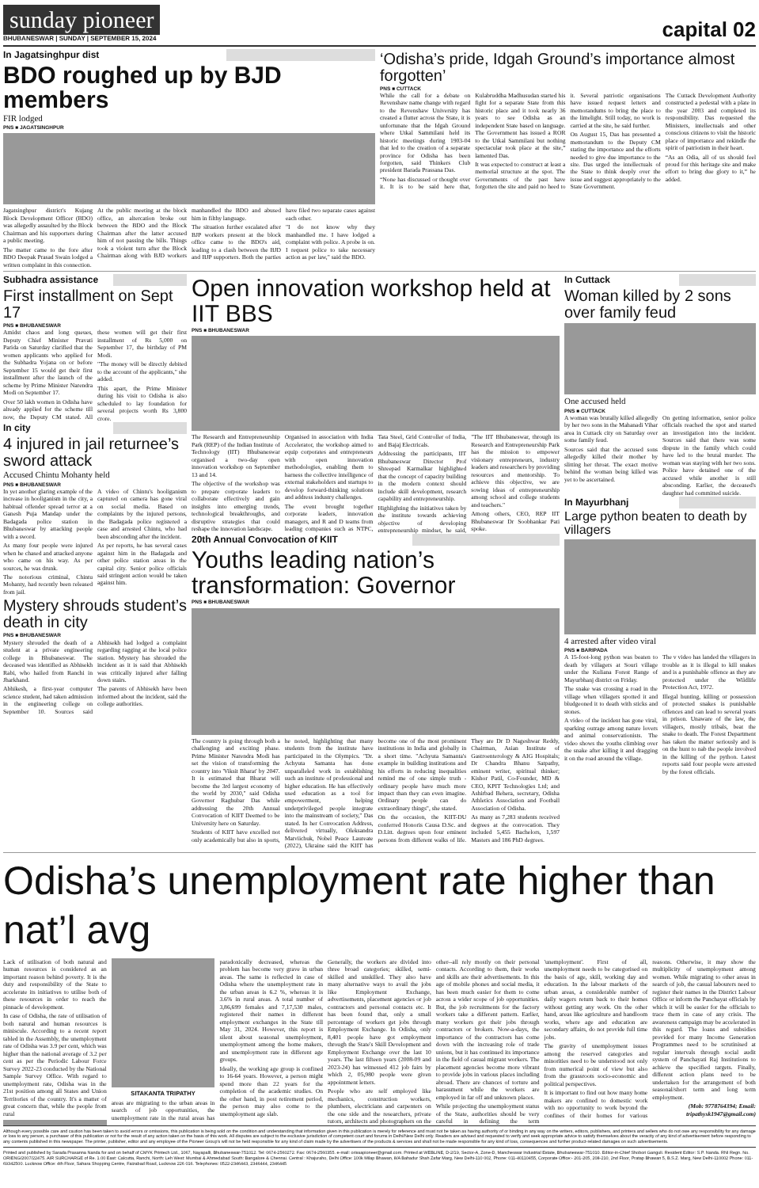sunday pioneer
BHUBANESWAR | SUNDAY | SEPTEMBER 15, 2024
capital 02
In Jagatsinghpur dist
BDO roughed up by BJD members
FIR lodged
PNS ■ JAGATSINGHPUR
Jagatsinghpur district's Kujang Block Development Officer (BDO) was allegedly assaulted by the Block Chairman and his supporters during a public meeting.
The matter came to the fore after BDO Deepak Prasad Swain lodged a written complaint in this connection.
At the public meeting at the block office, an altercation broke out between the BDO and the Block Chairman after the latter accused him of not passing the bills. Things took a violent turn after the Block Chairman along with BJD workers manhandled the BDO and abused him in filthy language.
The situation further escalated after BJP workers present at the block office came to the BDO's aid, leading to a clash between the BJD and BJP supporters. Both the parties have filed two separate cases against each other.
"I do not know why they manhandled me. I have lodged a complaint with police. A probe is on. I request police to take necessary action as per law," said the BDO.
‘Odisha’s pride, Idgah Ground’s importance almost forgotten’
PNS ■ CUTTACK
While the call for a debate on Revenshaw name change with regard to the Revenshaw University has created a flutter across the State, it is unfortunate that the Idgah Ground where Utkal Sammilani held its historic meetings during 1903-04 that led to the creation of a separate province for Odisha has been forgotten, said Thinkers Club president Barada Prassana Das.
“None has discussed or thought over it. It is to be said here that, Kulabruddha Madhusudan started his fight for a separate State from this historic place and it took nearly 36 years to see Odisha as an independent State based on language. The Government has issued a ROR to the Utkal Sammilani but nothing spectacular took place at the site,” lamented Das.
It was expected to construct at least a memorial structure at the spot. The Governments of the past have forgotten the site and paid no heed to it. Several patriotic organisations have issued request letters and memorandums to bring the place to the limelight. Still today, no work is carried at the site, he said further.
On August 15, Das has presented a memorandum to the Deputy CM stating the importance and the efforts needed to give due importance to the site. Das urged the intellectuals of the State to think deeply over the issue and suggest appropriately to the State Government.
The Cuttack Development Authority constructed a pedestal with a plate in the year 2003 and completed its responsibility. Das requested the Ministers, intellectuals and other conscious citizens to visit the historic place of importance and rekindle the spirit of patriotism in their heart.
“As an Odia, all of us should feel proud for this heritage site and make effort to bring due glory to it,” he added.
Subhadra assistance
First installment on Sept 17
PNS ■ BHUBANESWAR
Amidst chaos and long queues, Deputy Chief Minister Pravati Parida on Saturday clarified that the women applicants who applied for the Subhadra Yojana on or before September 15 would get their first installment after the launch of the scheme by Prime Minister Narendra Modi on September 17.
Over 50 lakh women in Odisha have already applied for the scheme till now, the Deputy CM stated. All these women will get their first installment of Rs 5,000 on September 17, the birthday of PM Modi.
"The money will be directly debited to the account of the applicants," she added.
This apart, the Prime Minister during his visit to Odisha is also scheduled to lay foundation for several projects worth Rs 3,800 crore.
In city
4 injured in jail returnee’s sword attack
Accused Chintu Mohanty held
PNS ■ BHUBANESWAR
In yet another glaring example of the increase in hooliganism in the city, a habitual offender spread terror at a Ganesh Puja Mandap under the Badagada police station in Bhubaneswar by attacking people with a sword.
As many four people were injured when he chased and attacked anyone who came on his way. As per sources, he was drunk.
The notorious criminal, Chintu Mohanty, had recently been released from jail.
A video of Chintu's hooliganism captured on camera has gone viral on social media. Based on complaints by the injured persons, the Badagada police registered a case and arrested Chintu, who had been absconding after the incident.
As per reports, he has several cases against him in the Badagada and other police station areas in the capital city. Senior police officials said stringent action would be taken against him.
Mystery shrouds student’s death in city
PNS ■ BHUBANESWAR
Mystery shrouded the death of a student at a private engineering college in Bhubaneswar. The deceased was identified as Abhisekh Rabi, who hailed from Ranchi in Jharkhand.
Abhikesh, a first-year computer science student, had taken admission in the engineering college on September 10. Sources said Abhisekh had lodged a complaint regarding ragging at the local police station. Mystery has shrouded the incident as it is said that Abhisekh was critically injured after falling down stairs.
The parents of Abhisekh have been informed about the incident, said the college authorities.
Open innovation workshop held at IIT BBS
PNS ■ BHUBANESWAR
The Research and Entrepreneurship Park (REP) of the Indian Institute of Technology (IIT) Bhubaneswar organised a two-day open innovation workshop on September 13 and 14.
The objective of the workshop was to prepare corporate leaders to collaborate effectively and gain insights into emerging trends, technological breakthroughs, and disruptive strategies that could reshape the innovation landscape.
Organised in association with India Accelerator, the workshop aimed to equip corporates and entrepreneurs with open innovation methodologies, enabling them to harness the collective intelligence of external stakeholders and startups to develop forward-thinking solutions and address industry challenges.
The event brought together corporate leaders, innovation managers, and R and D teams from leading companies such as NTPC, Tata Steel, Grid Controller of India, and Bajaj Electricals.
Addressing the participants, IIT Bhubaneswar Director Prof Shreepad Karmalkar highlighted that the concept of capacity building in the modern context should include skill development, research capability and entrepreneurship.
Highlighting the initiatives taken by the institute towards achieving objective of developing entrepreneurship mindset, he said, "The IIT Bhubaneswar, through its Research and Entrepreneurship Park has the mission to empower visionary entrepreneurs, industry leaders and researchers by providing resources and mentorship. To achieve this objective, we are sowing ideas of entrepreneurship among school and college students and teachers."
Among others, CEO, REP IIT Bhubaneswar Dr Soobhankar Pati spoke.
20th Annual Convocation of KIIT
Youths leading nation’s transformation: Governor
PNS ■ BHUBANESWAR
The country is going through both a challenging and exciting phase. Prime Minister Narendra Modi has set the vision of transforming the country into 'Viksit Bharat' by 2047. It is estimated that Bharat will become the 3rd largest economy of the world by 2030," said Odisha Governor Raghubar Das while addressing the 20th Annual Convocation of KIIT Deemed to be University here on Saturday.
Students of KIIT have excelled not only academically but also in sports, he noted, highlighting that many students from the institute have participated in the Olympics. "Dr. Achyuta Samanta has done unparalleled work in establishing such an institute of professional and higher education. He has effectively used education as a tool for empowerment, helping underprivileged people integrate into the mainstream of society," Das stated. In her Convocation Address, delivered virtually, Oleksandra Matviichuk, Nobel Peace Laureate (2022), Ukraine said the KIIT has become one of the most prominent institutions in India and globally in a short time. "Achyuta Samanta's example in building institutions and his efforts in reducing inequalities remind me of one simple truth - ordinary people have much more impact than they can even imagine. Ordinary people can do extraordinary things", she stated.
On the occasion, the KIIT-DU conferred Honoris Causa D.Sc. and D.Litt. degrees upon four eminent persons from different walks of life. They are Dr D Nageshwar Reddy, Chairman, Asian Institute of Gastroenterology & AIG Hospitals; Dr Chandra Bhanu Satpathy, eminent writer, spiritual thinker; Kishor Patil, Co-Founder, MD & CEO, KPIT Technologies Ltd; and Ashirbad Behera, secretary, Odisha Athletics Association and Football Association of Odisha.
As many as 7,283 students received degrees at the convocation. They included 5,455 Bachelors, 1,597 Masters and 186 PhD degrees.
In Cuttack
Woman killed by 2 sons over family feud
One accused held
PNS ■ CUTTACK
A woman was brutally killed allegedly by her two sons in the Mahanadi Vihar area in Cuttack city on Saturday over some family feud.
Sources said that the accused sons allegedly killed their mother by slitting her throat. The exact motive behind the woman being killed was yet to be ascertained.
On getting information, senior police officials reached the spot and started an investigation into the incident. Sources said that there was some dispute in the family which could have led to the brutal murder. The woman was staying with her two sons. Police have detained one of the accused while another is still absconding. Earlier, the deceased's daughter had committed suicide.
In Mayurbhanj
Large python beaten to death by villagers
4 arrested after video viral
PNS ■ BARIPADA
A 15-foot-long python was beaten to death by villagers at Souri village under the Kuliana Forest Range of Mayurbhanj district on Friday.
The snake was crossing a road in the village when villagers spotted it and bludgeoned it to death with sticks and stones.
A video of the incident has gone viral, sparking outrage among nature lovers and animal conservationists. The video shows the youths climbing over the snake after killing it and dragging it on the road around the village.
The v video has landed the villagers in trouble as it is illegal to kill snakes and is a punishable offence as they are protected under the Wildlife Protection Act, 1972.
Illegal hunting, killing or possession of protected snakes is punishable offences and can lead to several years in prison. Unaware of the law, the villagers, mostly tribals, beat the snake to death. The Forest Department has taken the matter seriously and is on the hunt to nab the people involved in the killing of the python. Latest reports said four people were arrested by the forest officials.
Odisha’s unemployment rate higher than nat’l avg
Lack of utilisation of both natural and human resources is considered as an important reason behind poverty. It is the duty and responsibility of the State to accelerate its initiatives to utilise both of these resources in order to reach the pinnacle of development.
In case of Odisha, the rate of utilisation of both natural and human resources is miniscule. According to a recent report tabled in the Assembly, the unemployment rate of Odisha was 3.9 per cent, which was higher than the national average of 3.2 per cent as per the Periodic Labour Force Survey 2022-23 conducted by the National Sample Survey Office. With regard to unemployment rate, Odisha was in the 21st position among all States and Union Territories of the country. It's a matter of great concern that, while the people from rural
SITAKANTA TRIPATHY
areas are migrating to the urban areas in search of job opportunities, the unemployment rate in the rural areas has paradoxically decreased, whereas the problem has become very grave in urban areas. The same is reflected in case of Odisha where the unemployment rate in the urban areas is 6.2 %, whereas it is 3.6% in rural areas. A total number of 3,86,699 females and 7,17,530 males, registered their names in different employment exchanges in the State till May 31, 2024. However, this report is silent about seasonal unemployment, unemployment among the home makers, and unemployment rate in different age groups.
Ideally, the working age group is confined to 16-64 years. However, a person might spend more than 22 years for the completion of the academic studies. On the other hand, in post retirement period, the person may also come to the unemployment age slab.
Generally, the workers are divided into three broad categories; skilled, semi-skilled and unskilled. They also have many alternative ways to avail the jobs like Employment Exchange, advertisements, placement agencies or job contractors and personal contacts etc. It has been found that, only a small percentage of workers get jobs through Employment Exchange. In Odisha, only 8,401 people have got employment through the State's Skill Development and Employment Exchange over the last 10 years. The last fifteen years (2008-09 and 2023-24) has witnessed 412 job fairs by which 2, 05,980 people were given appointment letters.
People who are self employed like mechanics, construction workers, plumbers, electricians and carpenters on the one side and the researchers, private tutors, architects and photographers on the other--all rely mostly on their personal contacts. According to them, their works and skills are their advertisements. In this age of mobile phones and social media, it has been much easier for them to come across a wider scope of job opportunities. But, the job recruitments for the factory workers take a different pattern. Earlier, many workers got their jobs through contractors or brokers. Now-a-days, the importance of the contractors has come down with the increasing role of trade unions, but it has continued its importance in the field of casual migrant workers. The placement agencies become more vibrant to provide jobs in various places including abroad. There are chances of torture and harassment while the workers are employed in far off and unknown places.
While projecting the unemployment status of the State, authorities should be very careful in defining the term 'unemployment'. First of all, unemployment needs to be categorised on the basis of age, skill, working day and education. In the labour markets of the urban areas, a considerable number of daily wagers return back to their homes without getting any work. On the other hand, areas like agriculture and handloom works, where age and education are secondary affairs, do not provide full time jobs.
The gravity of unemployment issues among the reserved categories and minorities need to be understood not only from numerical point of view but also from the grassroots socio-economic and political perspectives.
It is important to find out how many home makers are confined to domestic work with no opportunity to work beyond the confines of their homes for various reasons. Otherwise, it may show the multiplicity of unemployment among women. While migrating to other areas in search of job, the casual labourers need to register their names in the District Labour Office or inform the Panchayat officials by which it will be easier for the officials to trace them in case of any crisis. The awareness campaign may be accelerated in this regard. The loans and subsidies provided for many Income Generation Programmes need to be scrutinised at regular intervals through social audit system of Panchayati Raj Institutions to achieve the specified targets. Finally, different action plans need to be undertaken for the arrangement of both seasonal/short term and long term employment.
(Mob: 9778764394; Email: tripathysk1947@gmail.com)
Although every possible care and caution has been taken to avoid errors or omissions, this publication is being sold on the condition and understanding that information given in this publication is merely for reference and must not be taken as having authority of or binding in any way on the writers, editors, publishers, and printers and sellers who do not owe any responsibility for any damage or loss to any person, a purchaser of this publication or not for the result of any action taken on the basis of this work. All disputes are subject to the exclusive jurisdiction of competent court and forums in Delhi/New Delhi only. Readers are advised and requested to verify and seek appropriate advice to satisfy themselves about the veracity of any kind of advertisement before responding to any contents published in this newspaper. The printer, publisher, editor and any employee of the Pioneer Group's will not be held responsible for any kind of claim made by the advertisers of the products & services and shall not be made responsible for any kind of loss, consequences and further product-related damages on such advertisements.
Printed and published by Sarada Prasanna Nanda for and on behalf of CMYK Printech Ltd., 1067, Nayapalli, Bhubaneswar-751012. Tel: 0674-2560272. Fax: 0674-2560355. e-mail: orissapioneer@gmail.com. Printed at WEBLINE, D-2/19, Sector-A, Zone-D, Mancheswar Industrial Estate, Bhubaneswar-751010. Editor-in-Chief Shobori Ganguli. Resident Editor: S.P. Nanda. RNI Regn. No. ORIENG/2007/22475. AIR SURCHARGE of Re. 1.00 East: Calcutta, Ranchi, North: Leh West: Mumbai & Ahmedabad South: Bangalore & Chennai. Central : Khajuraho, Delhi Office: 100k Milap Bhawan, 8/A Bahadur Shah Zafar Marg, New Delhi-110 002, Phone: 011-40110455, Corporate Office:- 201-205, 208-210, 2nd Floor, Pratap Bhawan 5, B.S.Z. Marg, New Delhi-110002 Phone: 011-69342500. Lucknow Office: 4th Floor, Sahara Shopping Centre, Faizabad Road, Lucknow 226 016. Telephones: 0522-2346443, 2346444, 2346445